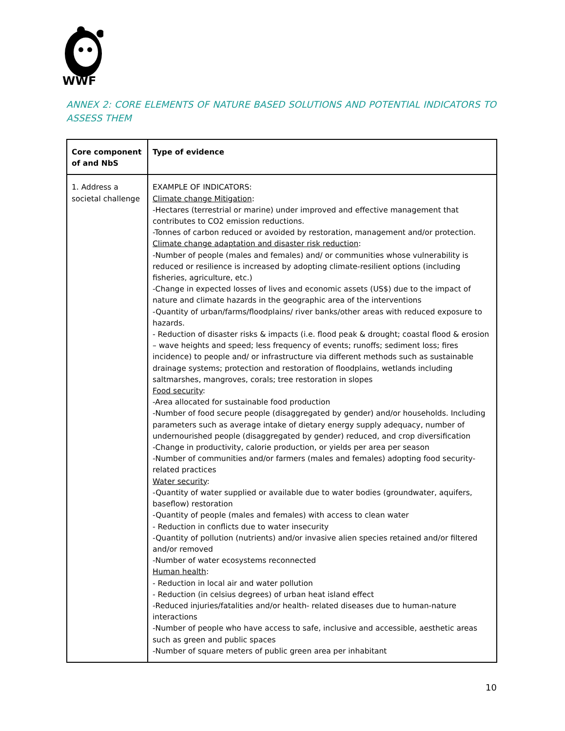WWF
ANNEX 2: CORE ELEMENTS OF NATURE BASED SOLUTIONS AND POTENTIAL INDICATORS TO ASSESS THEM
| Core component of and NbS | Type of evidence |
| --- | --- |
| 1. Address a societal challenge | EXAMPLE OF INDICATORS: Climate change Mitigation : -Hectares (terrestrial or marine) under improved and effective management that contributes to CO2 emission reductions. -Tonnes of carbon reduced or avoided by restoration, management and/or protection. Climate change adaptation and disaster risk reduction : -Number of people (males and females) and/ or communities whose vulnerability is reduced or resilience is increased by adopting climate-resilient options (including fisheries, agriculture, etc.) -Change in expected losses of lives and economic assets (US$) due to the impact of nature and climate hazards in the geographic area of the interventions -Quantity of urban/farms/floodplains/ river banks/other areas with reduced exposure to hazards. - Reduction of disaster risks & impacts (i.e. flood peak & drought; coastal flood & erosion – wave heights and speed; less frequency of events; runoffs; sediment loss; fires incidence) to people and/ or infrastructure via different methods such as sustainable drainage systems; protection and restoration of floodplains, wetlands including saltmarshes, mangroves, corals; tree restoration in slopes Food security : -Area allocated for sustainable food production -Number of food secure people (disaggregated by gender) and/or households. Including parameters such as average intake of dietary energy supply adequacy, number of undernourished people (disaggregated by gender) reduced, and crop diversification -Change in productivity, calorie production, or yields per area per season -Number of communities and/or farmers (males and females) adopting food security-related practices Water security : -Quantity of water supplied or available due to water bodies (groundwater, aquifers, baseflow) restoration -Quantity of people (males and females) with access to clean water - Reduction in conflicts due to water insecurity -Quantity of pollution (nutrients) and/or invasive alien species retained and/or filtered and/or removed -Number of water ecosystems reconnected Human health : - Reduction in local air and water pollution - Reduction (in celsius degrees) of urban heat island effect -Reduced injuries/fatalities and/or health- related diseases due to human-nature interactions -Number of people who have access to safe, inclusive and accessible, aesthetic areas such as green and public spaces -Number of square meters of public green area per inhabitant |
10